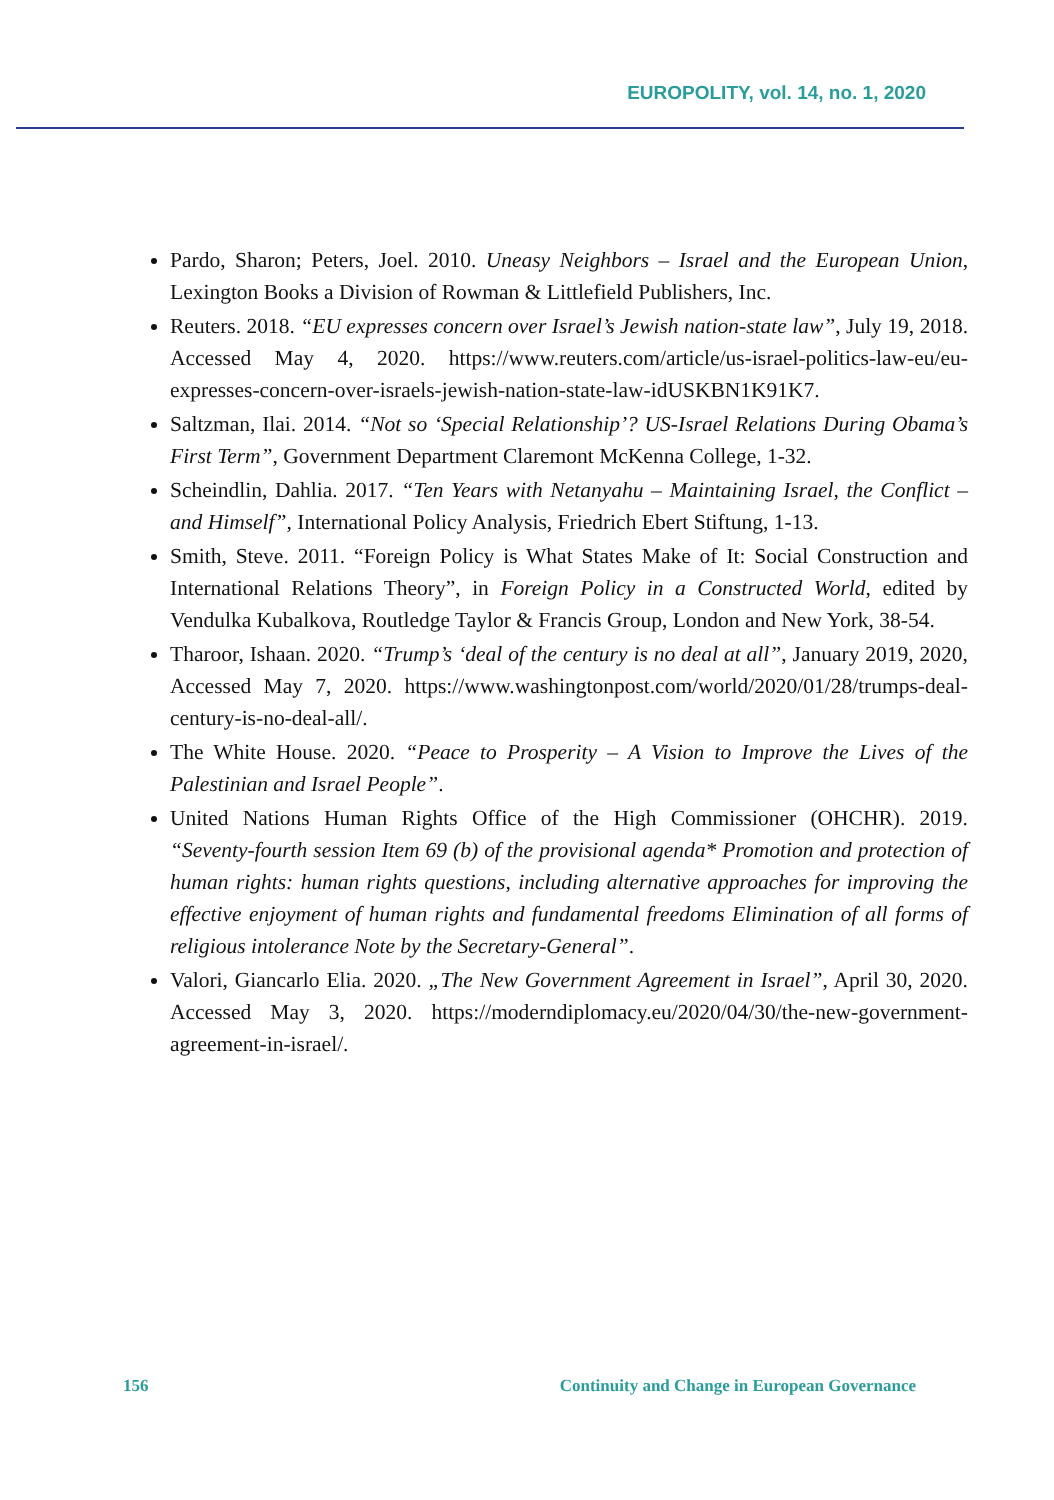EUROPOLITY, vol. 14, no. 1, 2020
Pardo, Sharon; Peters, Joel. 2010. Uneasy Neighbors – Israel and the European Union, Lexington Books a Division of Rowman & Littlefield Publishers, Inc.
Reuters. 2018. “EU expresses concern over Israel’s Jewish nation-state law”, July 19, 2018. Accessed May 4, 2020. https://www.reuters.com/article/us-israel-politics-law-eu/eu-expresses-concern-over-israels-jewish-nation-state-law-idUSKBN1K91K7.
Saltzman, Ilai. 2014. “Not so ‘Special Relationship’? US-Israel Relations During Obama’s First Term”, Government Department Claremont McKenna College, 1-32.
Scheindlin, Dahlia. 2017. “Ten Years with Netanyahu – Maintaining Israel, the Conflict – and Himself”, International Policy Analysis, Friedrich Ebert Stiftung, 1-13.
Smith, Steve. 2011. “Foreign Policy is What States Make of It: Social Construction and International Relations Theory”, in Foreign Policy in a Constructed World, edited by Vendulka Kubalkova, Routledge Taylor & Francis Group, London and New York, 38-54.
Tharoor, Ishaan. 2020. “Trump’s ‘deal of the century is no deal at all”, January 2019, 2020, Accessed May 7, 2020. https://www.washingtonpost.com/world/2020/01/28/trumps-deal-century-is-no-deal-all/.
The White House. 2020. “Peace to Prosperity – A Vision to Improve the Lives of the Palestinian and Israel People”.
United Nations Human Rights Office of the High Commissioner (OHCHR). 2019. “Seventy-fourth session Item 69 (b) of the provisional agenda* Promotion and protection of human rights: human rights questions, including alternative approaches for improving the effective enjoyment of human rights and fundamental freedoms Elimination of all forms of religious intolerance Note by the Secretary-General”.
Valori, Giancarlo Elia. 2020. „The New Government Agreement in Israel”, April 30, 2020. Accessed May 3, 2020. https://moderndiplomacy.eu/2020/04/30/the-new-government-agreement-in-israel/.
156 Continuity and Change in European Governance